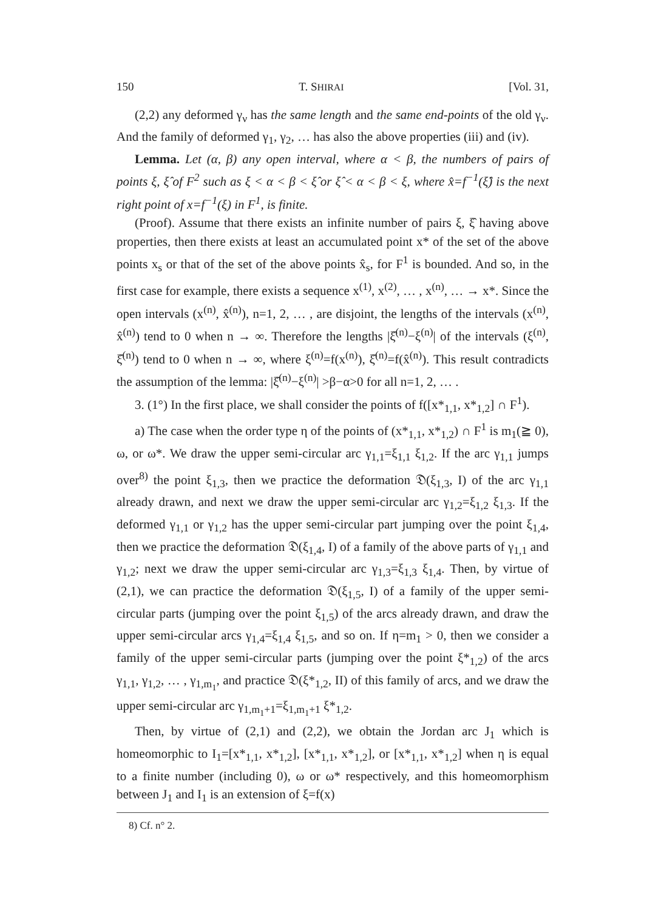150 T. SHIRAI [Vol. 31,
(2,2) any deformed γ<sub>ν</sub> has the same length and the same end-points of the old γ<sub>ν</sub>. And the family of deformed γ<sub>1</sub>, γ<sub>2</sub>, … has also the above properties (iii) and (iv).
Lemma. Let (α, β) any open interval, where α < β, the numbers of pairs of points ξ, ξ̂ of F<sup>2</sup> such as ξ < α < β < ξ̂ or ξ̂ < α < β < ξ, where x̂=f<sup>−1</sup>(ξ̂) is the next right point of x=f<sup>−1</sup>(ξ) in F<sup>1</sup>, is finite.
(Proof). Assume that there exists an infinite number of pairs ξ, ξ̂ having above properties, then there exists at least an accumulated point x* of the set of the above points x<sub>s</sub> or that of the set of the above points x̂<sub>s</sub>, for F<sup>1</sup> is bounded. And so, in the first case for example, there exists a sequence x<sup>(1)</sup>, x<sup>(2)</sup>, … , x<sup>(n)</sup>, … → x*. Since the open intervals (x<sup>(n)</sup>, x̂<sup>(n)</sup>), n=1, 2, … , are disjoint, the lengths of the intervals (x<sup>(n)</sup>, x̂<sup>(n)</sup>) tend to 0 when n → ∞. Therefore the lengths |ξ̂<sup>(n)</sup>−ξ<sup>(n)</sup>| of the intervals (ξ<sup>(n)</sup>, ξ̂<sup>(n)</sup>) tend to 0 when n → ∞, where ξ<sup>(n)</sup>=f(x<sup>(n)</sup>), ξ̂<sup>(n)</sup>=f(x̂<sup>(n)</sup>). This result contradicts the assumption of the lemma: |ξ̂<sup>(n)</sup>−ξ<sup>(n)</sup>| >β−α>0 for all n=1, 2, … .
3. (1°) In the first place, we shall consider the points of f([x*<sub>1,1</sub>, x*<sub>1,2</sub>] ∩ F<sup>1</sup>).
a) The case when the order type η of the points of (x*<sub>1,1</sub>, x*<sub>1,2</sub>) ∩ F<sup>1</sup> is m<sub>1</sub>(≧ 0), ω, or ω*. We draw the upper semi-circular arc γ<sub>1,1</sub>=ξ<sub>1,1</sub> ξ<sub>1,2</sub>. If the arc γ<sub>1,1</sub> jumps over<sup>8)</sup> the point ξ<sub>1,3</sub>, then we practice the deformation 𝔇(ξ<sub>1,3</sub>, I) of the arc γ<sub>1,1</sub> already drawn, and next we draw the upper semi-circular arc γ<sub>1,2</sub>=ξ<sub>1,2</sub> ξ<sub>1,3</sub>. If the deformed γ<sub>1,1</sub> or γ<sub>1,2</sub> has the upper semi-circular part jumping over the point ξ<sub>1,4</sub>, then we practice the deformation 𝔇(ξ<sub>1,4</sub>, I) of a family of the above parts of γ<sub>1,1</sub> and γ<sub>1,2</sub>; next we draw the upper semi-circular arc γ<sub>1,3</sub>=ξ<sub>1,3</sub> ξ<sub>1,4</sub>. Then, by virtue of (2,1), we can practice the deformation 𝔇(ξ<sub>1,5</sub>, I) of a family of the upper semi-circular parts (jumping over the point ξ<sub>1,5</sub>) of the arcs already drawn, and draw the upper semi-circular arcs γ<sub>1,4</sub>=ξ<sub>1,4</sub> ξ<sub>1,5</sub>, and so on. If η=m<sub>1</sub> > 0, then we consider a family of the upper semi-circular parts (jumping over the point ξ*<sub>1,2</sub>) of the arcs γ<sub>1,1</sub>, γ<sub>1,2</sub>, … , γ<sub>1,m<sub>1</sub></sub>, and practice 𝔇(ξ*<sub>1,2</sub>, II) of this family of arcs, and we draw the upper semi-circular arc γ<sub>1,m<sub>1</sub>+1</sub>=ξ<sub>1,m<sub>1</sub>+1</sub> ξ*<sub>1,2</sub>.
Then, by virtue of (2,1) and (2,2), we obtain the Jordan arc J<sub>1</sub> which is homeomorphic to I<sub>1</sub>=[x*<sub>1,1</sub>, x*<sub>1,2</sub>], [x*<sub>1,1</sub>, x*<sub>1,2</sub>], or [x*<sub>1,1</sub>, x*<sub>1,2</sub>] when η is equal to a finite number (including 0), ω or ω* respectively, and this homeomorphism between J<sub>1</sub> and I<sub>1</sub> is an extension of ξ=f(x)
8) Cf. n° 2.